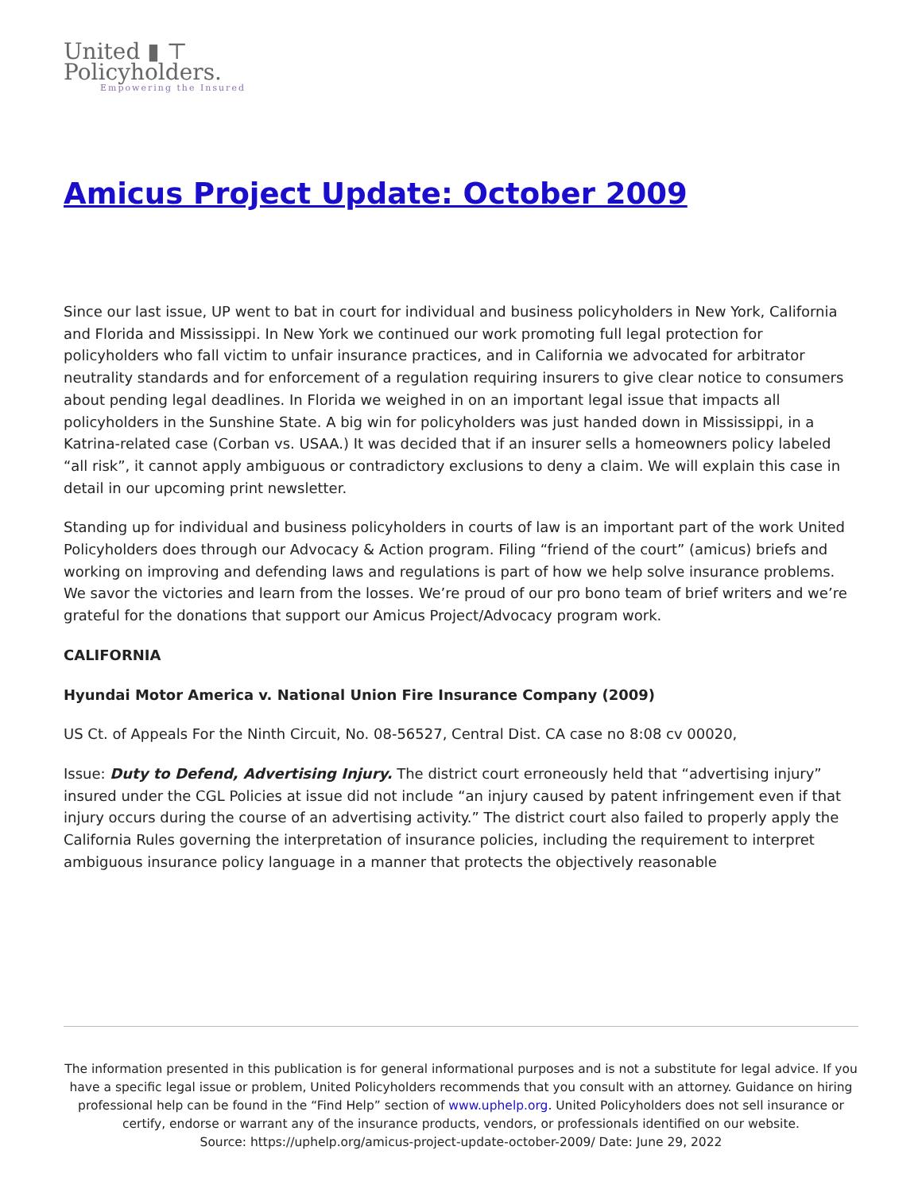United ▮ ⊤
Policyholders.
Empowering the Insured
Amicus Project Update: October 2009
Since our last issue, UP went to bat in court for individual and business policyholders in New York, California and Florida and Mississippi. In New York we continued our work promoting full legal protection for policyholders who fall victim to unfair insurance practices, and in California we advocated for arbitrator neutrality standards and for enforcement of a regulation requiring insurers to give clear notice to consumers about pending legal deadlines. In Florida we weighed in on an important legal issue that impacts all policyholders in the Sunshine State. A big win for policyholders was just handed down in Mississippi, in a Katrina-related case (Corban vs. USAA.) It was decided that if an insurer sells a homeowners policy labeled “all risk”, it cannot apply ambiguous or contradictory exclusions to deny a claim. We will explain this case in detail in our upcoming print newsletter.
Standing up for individual and business policyholders in courts of law is an important part of the work United Policyholders does through our Advocacy & Action program. Filing “friend of the court” (amicus) briefs and working on improving and defending laws and regulations is part of how we help solve insurance problems. We savor the victories and learn from the losses. We’re proud of our pro bono team of brief writers and we’re grateful for the donations that support our Amicus Project/Advocacy program work.
CALIFORNIA
Hyundai Motor America v. National Union Fire Insurance Company (2009)
US Ct. of Appeals For the Ninth Circuit, No. 08-56527, Central Dist. CA case no 8:08 cv 00020,
Issue: Duty to Defend, Advertising Injury. The district court erroneously held that “advertising injury” insured under the CGL Policies at issue did not include “an injury caused by patent infringement even if that injury occurs during the course of an advertising activity.” The district court also failed to properly apply the California Rules governing the interpretation of insurance policies, including the requirement to interpret ambiguous insurance policy language in a manner that protects the objectively reasonable
The information presented in this publication is for general informational purposes and is not a substitute for legal advice. If you have a specific legal issue or problem, United Policyholders recommends that you consult with an attorney. Guidance on hiring professional help can be found in the “Find Help” section of www.uphelp.org. United Policyholders does not sell insurance or certify, endorse or warrant any of the insurance products, vendors, or professionals identified on our website.
Source: https://uphelp.org/amicus-project-update-october-2009/ Date: June 29, 2022